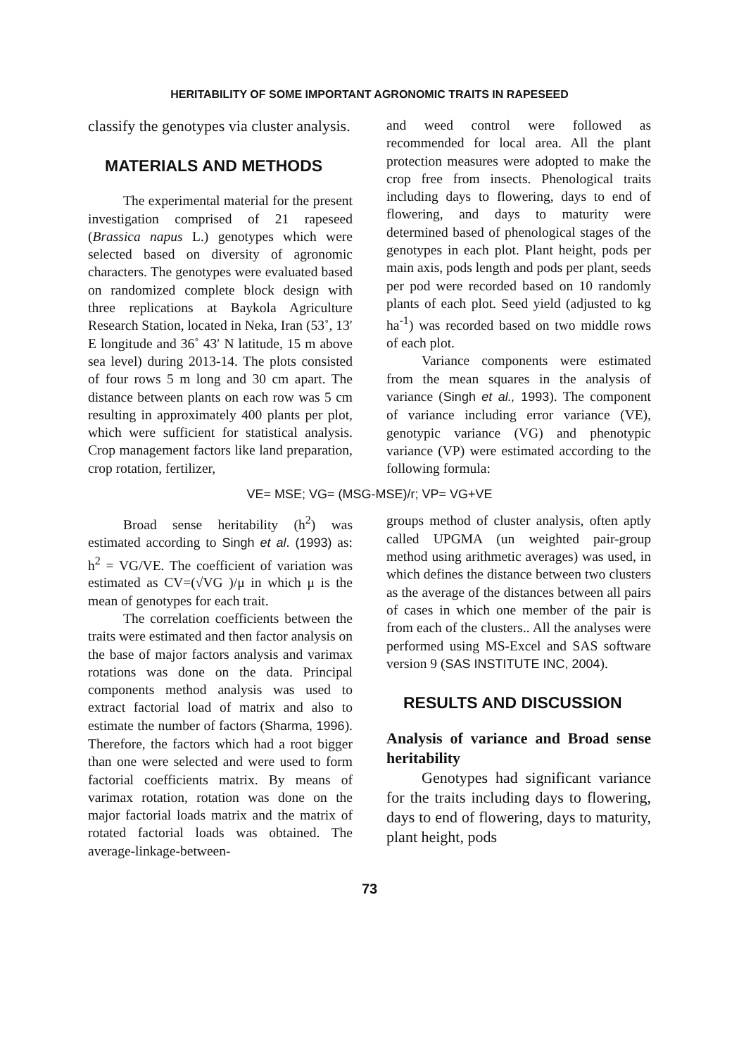HERITABILITY OF SOME IMPORTANT AGRONOMIC TRAITS IN RAPESEED
classify the genotypes via cluster analysis.
MATERIALS AND METHODS
The experimental material for the present investigation comprised of 21 rapeseed (Brassica napus L.) genotypes which were selected based on diversity of agronomic characters. The genotypes were evaluated based on randomized complete block design with three replications at Baykola Agriculture Research Station, located in Neka, Iran (53˚, 13′ E longitude and 36˚ 43′ N latitude, 15 m above sea level) during 2013-14. The plots consisted of four rows 5 m long and 30 cm apart. The distance between plants on each row was 5 cm resulting in approximately 400 plants per plot, which were sufficient for statistical analysis. Crop management factors like land preparation, crop rotation, fertilizer,
and weed control were followed as recommended for local area. All the plant protection measures were adopted to make the crop free from insects. Phenological traits including days to flowering, days to end of flowering, and days to maturity were determined based of phenological stages of the genotypes in each plot. Plant height, pods per main axis, pods length and pods per plant, seeds per pod were recorded based on 10 randomly plants of each plot. Seed yield (adjusted to kg ha<sup>-1</sup>) was recorded based on two middle rows of each plot.
Variance components were estimated from the mean squares in the analysis of variance (Singh et al., 1993). The component of variance including error variance (VE), genotypic variance (VG) and phenotypic variance (VP) were estimated according to the following formula:
VE= MSE; VG= (MSG-MSE)/r; VP= VG+VE
Broad sense heritability (h<sup>2</sup>) was estimated according to Singh et al. (1993) as: h<sup>2</sup> = VG/VE. The coefficient of variation was estimated as CV=(√VG )/μ in which μ is the mean of genotypes for each trait.
The correlation coefficients between the traits were estimated and then factor analysis on the base of major factors analysis and varimax rotations was done on the data. Principal components method analysis was used to extract factorial load of matrix and also to estimate the number of factors (Sharma, 1996). Therefore, the factors which had a root bigger than one were selected and were used to form factorial coefficients matrix. By means of varimax rotation, rotation was done on the major factorial loads matrix and the matrix of rotated factorial loads was obtained. The average-linkage-between-
groups method of cluster analysis, often aptly called UPGMA (un weighted pair-group method using arithmetic averages) was used, in which defines the distance between two clusters as the average of the distances between all pairs of cases in which one member of the pair is from each of the clusters.. All the analyses were performed using MS-Excel and SAS software version 9 (SAS INSTITUTE INC, 2004).
RESULTS AND DISCUSSION
Analysis of variance and Broad sense heritability
Genotypes had significant variance for the traits including days to flowering, days to end of flowering, days to maturity, plant height, pods
73